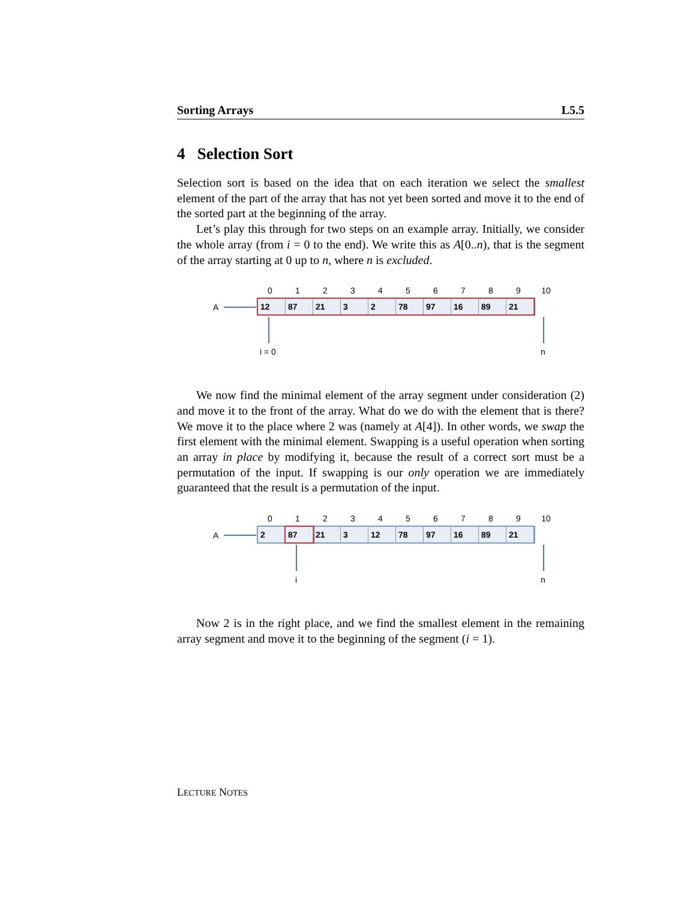Sorting Arrays L5.5
4 Selection Sort
Selection sort is based on the idea that on each iteration we select the smallest element of the part of the array that has not yet been sorted and move it to the end of the sorted part at the beginning of the array.
Let’s play this through for two steps on an example array. Initially, we consider the whole array (from i = 0 to the end). We write this as A[0..n), that is the segment of the array starting at 0 up to n, where n is excluded.
0 1 2 3 4 5 6 7 8 9 10
A
12 87 21 3 2 78 97 16 89 21
i = 0 n
We now find the minimal element of the array segment under consideration (2) and move it to the front of the array. What do we do with the element that is there? We move it to the place where 2 was (namely at A[4]). In other words, we swap the first element with the minimal element. Swapping is a useful operation when sorting an array in place by modifying it, because the result of a correct sort must be a permutation of the input. If swapping is our only operation we are immediately guaranteed that the result is a permutation of the input.
0 1 2 3 4 5 6 7 8 9 10
A
2 87 21 3 12 78 97 16 89 21
i n
Now 2 is in the right place, and we find the smallest element in the remaining array segment and move it to the beginning of the segment (i = 1).
LECTURE NOTES